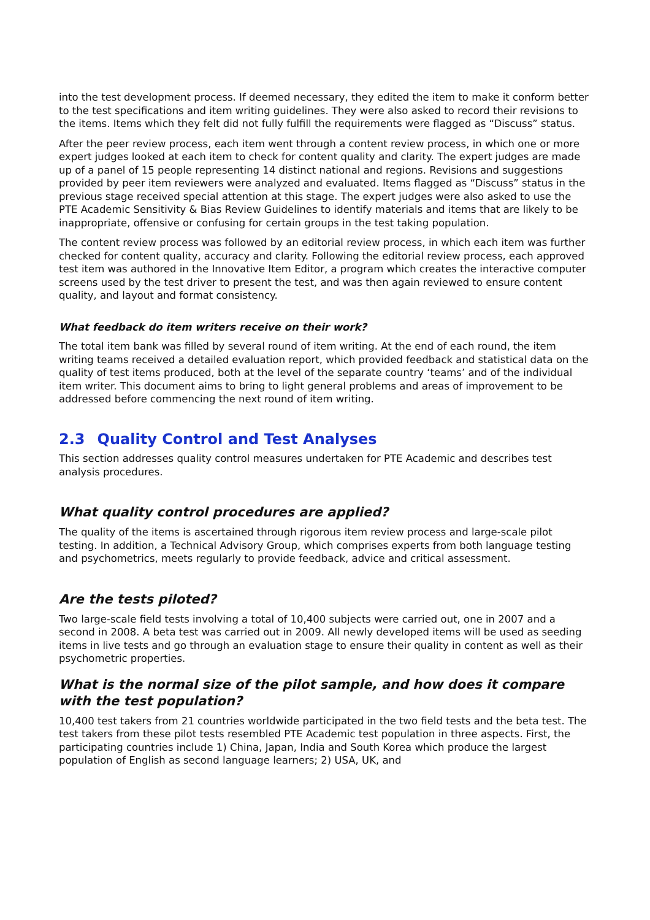into the test development process. If deemed necessary, they edited the item to make it conform better to the test specifications and item writing guidelines. They were also asked to record their revisions to the items. Items which they felt did not fully fulfill the requirements were flagged as “Discuss” status.
After the peer review process, each item went through a content review process, in which one or more expert judges looked at each item to check for content quality and clarity. The expert judges are made up of a panel of 15 people representing 14 distinct national and regions. Revisions and suggestions provided by peer item reviewers were analyzed and evaluated. Items flagged as “Discuss” status in the previous stage received special attention at this stage. The expert judges were also asked to use the PTE Academic Sensitivity & Bias Review Guidelines to identify materials and items that are likely to be inappropriate, offensive or confusing for certain groups in the test taking population.
The content review process was followed by an editorial review process, in which each item was further checked for content quality, accuracy and clarity. Following the editorial review process, each approved test item was authored in the Innovative Item Editor, a program which creates the interactive computer screens used by the test driver to present the test, and was then again reviewed to ensure content quality, and layout and format consistency.
What feedback do item writers receive on their work?
The total item bank was filled by several round of item writing. At the end of each round, the item writing teams received a detailed evaluation report, which provided feedback and statistical data on the quality of test items produced, both at the level of the separate country ‘teams’ and of the individual item writer. This document aims to bring to light general problems and areas of improvement to be addressed before commencing the next round of item writing.
2.3 Quality Control and Test Analyses
This section addresses quality control measures undertaken for PTE Academic and describes test analysis procedures.
What quality control procedures are applied?
The quality of the items is ascertained through rigorous item review process and large-scale pilot testing. In addition, a Technical Advisory Group, which comprises experts from both language testing and psychometrics, meets regularly to provide feedback, advice and critical assessment.
Are the tests piloted?
Two large-scale field tests involving a total of 10,400 subjects were carried out, one in 2007 and a second in 2008. A beta test was carried out in 2009. All newly developed items will be used as seeding items in live tests and go through an evaluation stage to ensure their quality in content as well as their psychometric properties.
What is the normal size of the pilot sample, and how does it compare with the test population?
10,400 test takers from 21 countries worldwide participated in the two field tests and the beta test. The test takers from these pilot tests resembled PTE Academic test population in three aspects. First, the participating countries include 1) China, Japan, India and South Korea which produce the largest population of English as second language learners; 2) USA, UK, and